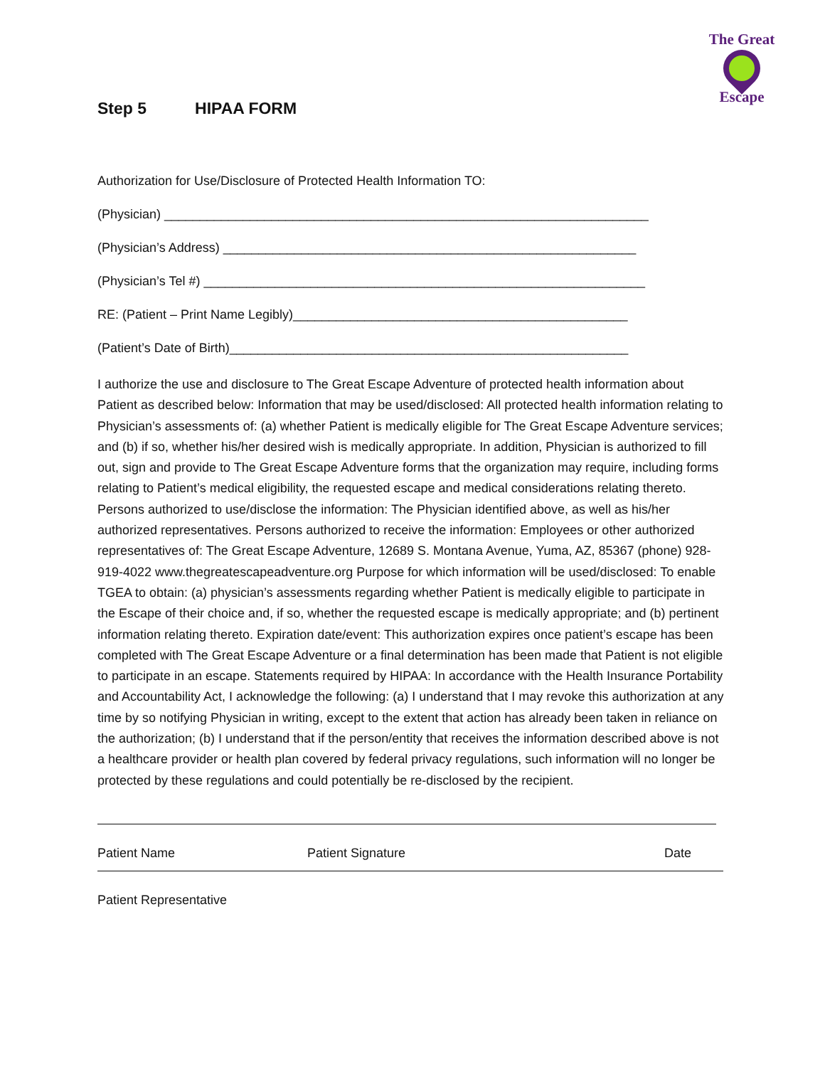The Great
Escape
Step 5 HIPAA FORM
Authorization for Use/Disclosure of Protected Health Information TO:
(Physician) ____________________________________________________________________
(Physician’s Address) __________________________________________________________
(Physician’s Tel #) ______________________________________________________________
RE: (Patient – Print Name Legibly)_______________________________________________
(Patient’s Date of Birth)________________________________________________________
I authorize the use and disclosure to The Great Escape Adventure of protected health information about Patient as described below: Information that may be used/disclosed: All protected health information relating to Physician’s assessments of: (a) whether Patient is medically eligible for The Great Escape Adventure services; and (b) if so, whether his/her desired wish is medically appropriate. In addition, Physician is authorized to fill out, sign and provide to The Great Escape Adventure forms that the organization may require, including forms relating to Patient’s medical eligibility, the requested escape and medical considerations relating thereto. Persons authorized to use/disclose the information: The Physician identified above, as well as his/her authorized representatives. Persons authorized to receive the information: Employees or other authorized representatives of: The Great Escape Adventure, 12689 S. Montana Avenue, Yuma, AZ, 85367 (phone) 928-919-4022 www.thegreatescapeadventure.org Purpose for which information will be used/disclosed: To enable TGEA to obtain: (a) physician’s assessments regarding whether Patient is medically eligible to participate in the Escape of their choice and, if so, whether the requested escape is medically appropriate; and (b) pertinent information relating thereto. Expiration date/event: This authorization expires once patient’s escape has been completed with The Great Escape Adventure or a final determination has been made that Patient is not eligible to participate in an escape. Statements required by HIPAA: In accordance with the Health Insurance Portability and Accountability Act, I acknowledge the following: (a) I understand that I may revoke this authorization at any time by so notifying Physician in writing, except to the extent that action has already been taken in reliance on the authorization; (b) I understand that if the person/entity that receives the information described above is not a healthcare provider or health plan covered by federal privacy regulations, such information will no longer be protected by these regulations and could potentially be re-disclosed by the recipient.
Patient Name Patient Signature Date
Patient Representative